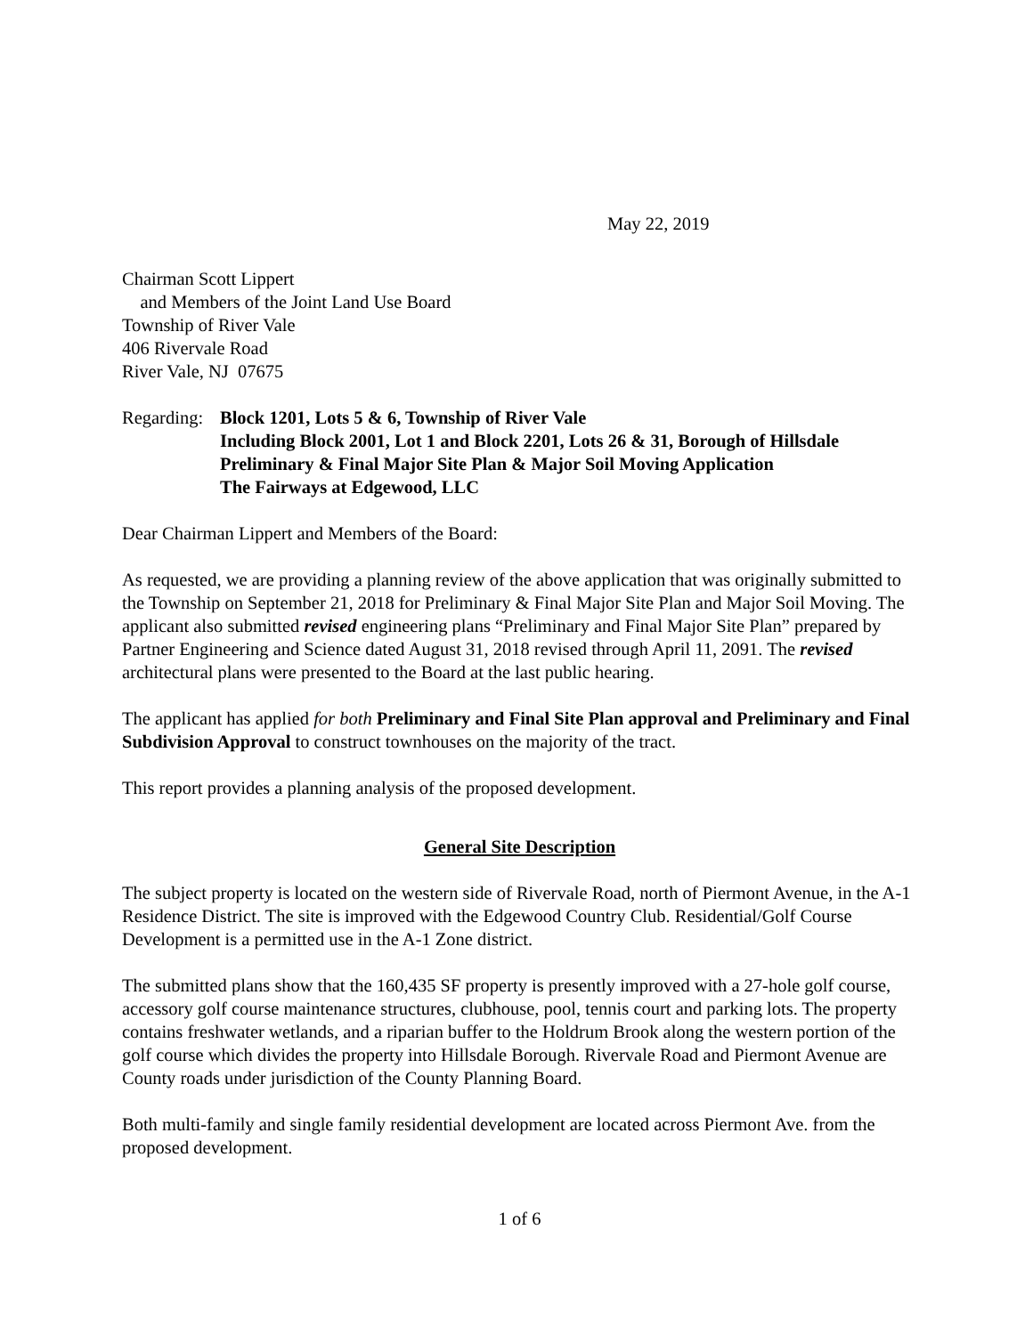May 22, 2019
Chairman Scott Lippert
and Members of the Joint Land Use Board
Township of River Vale
406 Rivervale Road
River Vale, NJ 07675
Regarding:
Block 1201, Lots 5 & 6, Township of River Vale
Including Block 2001, Lot 1 and Block 2201, Lots 26 & 31, Borough of Hillsdale
Preliminary & Final Major Site Plan & Major Soil Moving Application
The Fairways at Edgewood, LLC
Dear Chairman Lippert and Members of the Board:
As requested, we are providing a planning review of the above application that was originally submitted to the Township on September 21, 2018 for Preliminary & Final Major Site Plan and Major Soil Moving. The applicant also submitted revised engineering plans “Preliminary and Final Major Site Plan” prepared by Partner Engineering and Science dated August 31, 2018 revised through April 11, 2091. The revised architectural plans were presented to the Board at the last public hearing.
The applicant has applied for both Preliminary and Final Site Plan approval and Preliminary and Final Subdivision Approval to construct townhouses on the majority of the tract.
This report provides a planning analysis of the proposed development.
General Site Description
The subject property is located on the western side of Rivervale Road, north of Piermont Avenue, in the A-1 Residence District. The site is improved with the Edgewood Country Club. Residential/Golf Course Development is a permitted use in the A-1 Zone district.
The submitted plans show that the 160,435 SF property is presently improved with a 27-hole golf course, accessory golf course maintenance structures, clubhouse, pool, tennis court and parking lots. The property contains freshwater wetlands, and a riparian buffer to the Holdrum Brook along the western portion of the golf course which divides the property into Hillsdale Borough. Rivervale Road and Piermont Avenue are County roads under jurisdiction of the County Planning Board.
Both multi-family and single family residential development are located across Piermont Ave. from the proposed development.
1 of 6